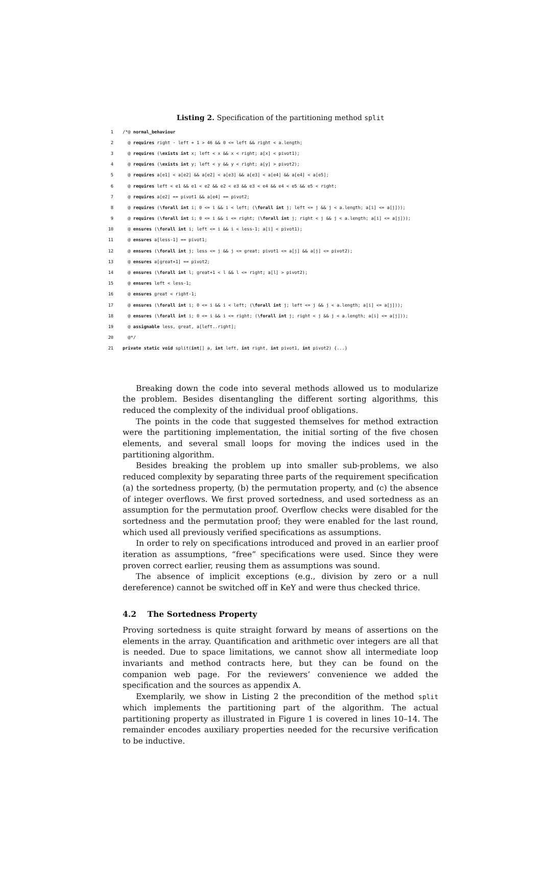Listing 2. Specification of the partitioning method split
1 /*@ normal_behaviour
2 @ requires right - left + 1 > 46 && 0 <= left && right < a.length;
3 @ requires (\exists int x; left < x && x < right; a[x] < pivot1);
4 @ requires (\exists int y; left < y && y < right; a[y] > pivot2);
5 @ requires a[e1] < a[e2] && a[e2] < a[e3] && a[e3] < a[e4] && a[e4] < a[e5];
6 @ requires left < e1 && e1 < e2 && e2 < e3 && e3 < e4 && e4 < e5 && e5 < right;
7 @ requires a[e2] == pivot1 && a[e4] == pivot2;
8 @ requires (\forall int i; 0 <= i && i < left; (\forall int j; left <= j && j < a.length; a[i] <= a[j]));
9 @ requires (\forall int i; 0 <= i && i <= right; (\forall int j; right < j && j < a.length; a[i] <= a[j]));
10 @ ensures (\forall int i; left <= i && i < less-1; a[i] < pivot1);
11 @ ensures a[less-1] == pivot1;
12 @ ensures (\forall int j; less <= j && j <= great; pivot1 <= a[j] && a[j] <= pivot2);
13 @ ensures a[great+1] == pivot2;
14 @ ensures (\forall int l; great+1 < l && l <= right; a[l] > pivot2);
15 @ ensures left < less-1;
16 @ ensures great < right-1;
17 @ ensures (\forall int i; 0 <= i && i < left; (\forall int j; left <= j && j < a.length; a[i] <= a[j]));
18 @ ensures (\forall int i; 0 <= i && i <= right; (\forall int j; right < j && j < a.length; a[i] <= a[j]));
19 @ assignable less, great, a[left..right];
20 @*/
21 private static void split(int [] a, int left, int right, int pivot1, int pivot2) {...}
Breaking down the code into several methods allowed us to modularize the problem. Besides disentangling the different sorting algorithms, this reduced the complexity of the individual proof obligations.
The points in the code that suggested themselves for method extraction were the partitioning implementation, the initial sorting of the five chosen elements, and several small loops for moving the indices used in the partitioning algorithm.
Besides breaking the problem up into smaller sub-problems, we also reduced complexity by separating three parts of the requirement specification (a) the sortedness property, (b) the permutation property, and (c) the absence of integer overflows. We first proved sortedness, and used sortedness as an assumption for the permutation proof. Overflow checks were disabled for the sortedness and the permutation proof; they were enabled for the last round, which used all previously verified specifications as assumptions.
In order to rely on specifications introduced and proved in an earlier proof iteration as assumptions, “free” specifications were used. Since they were proven correct earlier, reusing them as assumptions was sound.
The absence of implicit exceptions (e.g., division by zero or a null dereference) cannot be switched off in KeY and were thus checked thrice.
4.2 The Sortedness Property
Proving sortedness is quite straight forward by means of assertions on the elements in the array. Quantification and arithmetic over integers are all that is needed. Due to space limitations, we cannot show all intermediate loop invariants and method contracts here, but they can be found on the companion web page. For the reviewers’ convenience we added the specification and the sources as appendix A.
Exemplarily, we show in Listing 2 the precondition of the method split which implements the partitioning part of the algorithm. The actual partitioning property as illustrated in Figure 1 is covered in lines 10–14. The remainder encodes auxiliary properties needed for the recursive verification to be inductive.